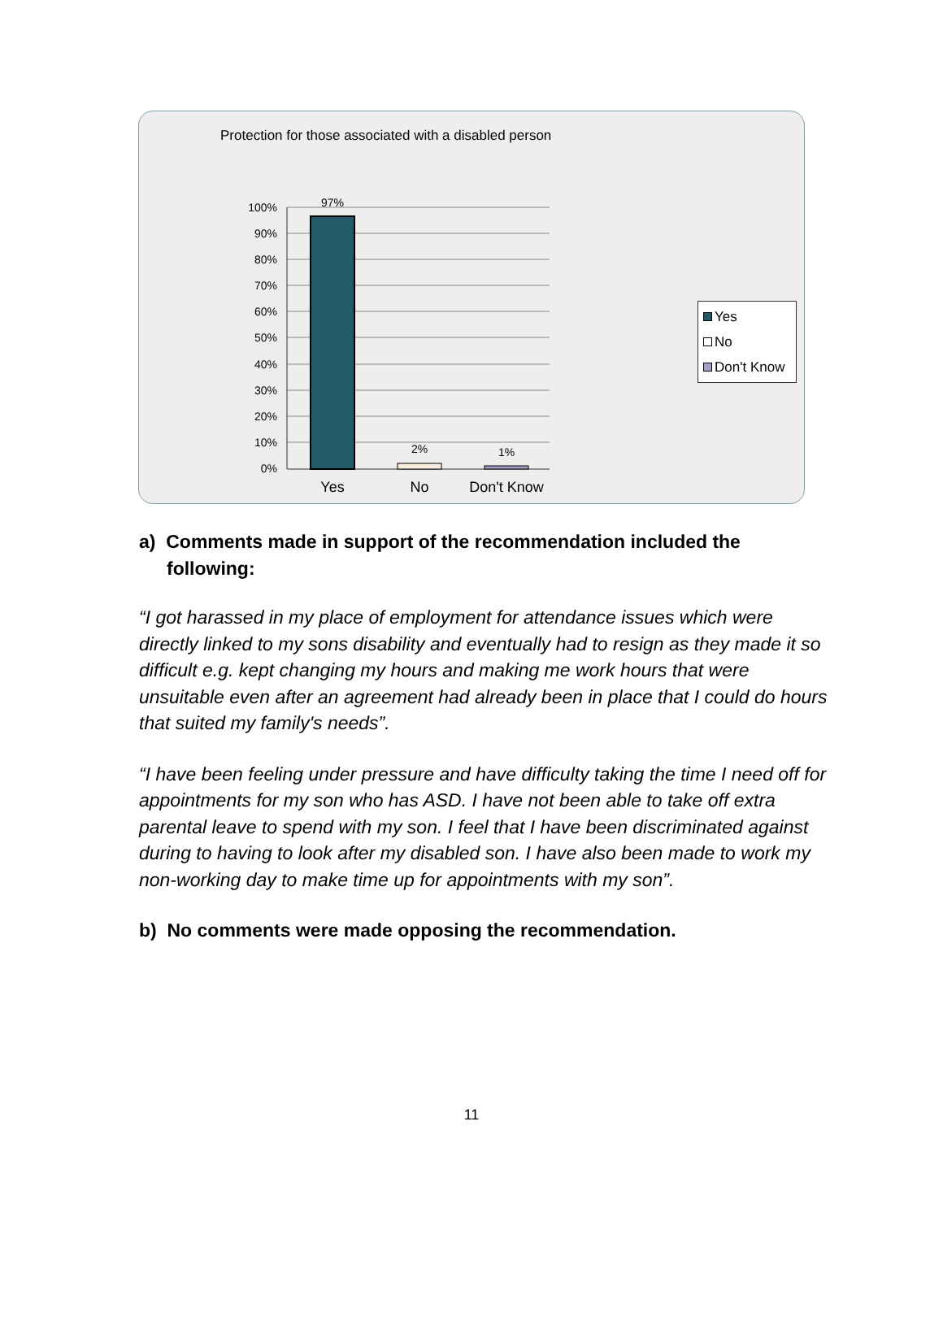Protection for those associated with a disabled person
100%
90%
80%
70%
60%
50%
40%
30%
20%
10%
0%
97%
2%
1%
Yes
No
Don't Know
Yes
No
Don't Know
a) Comments made in support of the recommendation included the following:
“I got harassed in my place of employment for attendance issues which were directly linked to my sons disability and eventually had to resign as they made it so difficult e.g. kept changing my hours and making me work hours that were unsuitable even after an agreement had already been in place that I could do hours that suited my family's needs”.
“I have been feeling under pressure and have difficulty taking the time I need off for appointments for my son who has ASD. I have not been able to take off extra parental leave to spend with my son. I feel that I have been discriminated against during to having to look after my disabled son. I have also been made to work my non-working day to make time up for appointments with my son”.
b) No comments were made opposing the recommendation.
11